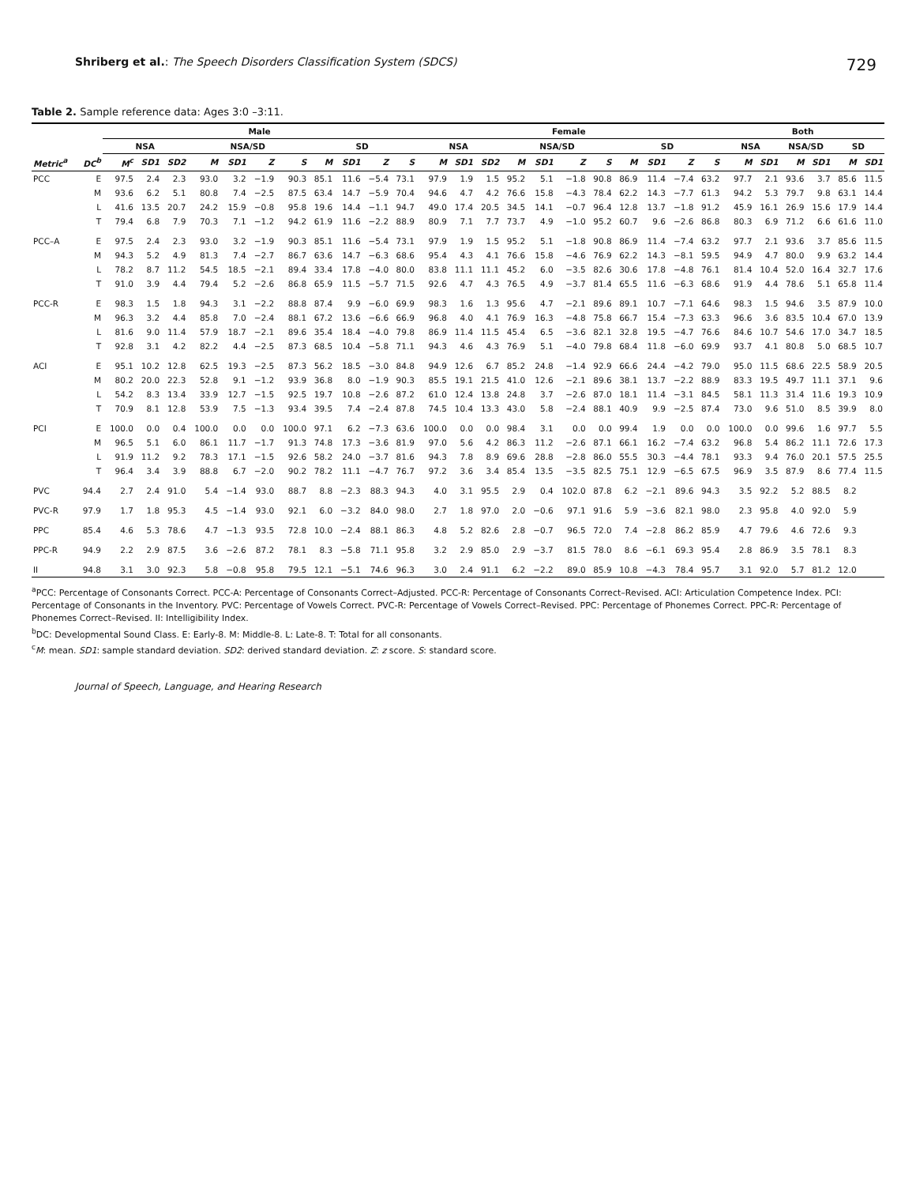Shriberg et al.: The Speech Disorders Classification System (SDCS)
729
Table 2. Sample reference data: Ages 3:0 –3:11.
| | | Male | | | | | | | | | | | Female | | | | | | | | | | | Both | | | | | |
| --- | --- | --- | --- | --- | --- | --- | --- | --- | --- | --- | --- | --- | --- | --- | --- | --- | --- | --- | --- | --- | --- | --- | --- | --- | --- | --- | --- | --- | --- |
| | | NSA | | | NSA/SD | | | | SD | | | | NSA | | | NSA/SD | | | | SD | | | | NSA | | NSA/SD | | SD | |
| Metric<sup>a</sup> | DC<sup>b</sup> | M<sup>c</sup> | SD1 | SD2 | M | SD1 | Z | S | M | SD1 | Z | S | M | SD1 | SD2 | M | SD1 | Z | S | M | SD1 | Z | S | M | SD1 | M | SD1 | M | SD1 |
| PCC | E | 97.5 | 2.4 | 2.3 | 93.0 | 3.2 | −1.9 | 90.3 | 85.1 | 11.6 | −5.4 | 73.1 | 97.9 | 1.9 | 1.5 | 95.2 | 5.1 | −1.8 | 90.8 | 86.9 | 11.4 | −7.4 | 63.2 | 97.7 | 2.1 | 93.6 | 3.7 | 85.6 | 11.5 |
| | M | 93.6 | 6.2 | 5.1 | 80.8 | 7.4 | −2.5 | 87.5 | 63.4 | 14.7 | −5.9 | 70.4 | 94.6 | 4.7 | 4.2 | 76.6 | 15.8 | −4.3 | 78.4 | 62.2 | 14.3 | −7.7 | 61.3 | 94.2 | 5.3 | 79.7 | 9.8 | 63.1 | 14.4 |
| | L | 41.6 | 13.5 | 20.7 | 24.2 | 15.9 | −0.8 | 95.8 | 19.6 | 14.4 | −1.1 | 94.7 | 49.0 | 17.4 | 20.5 | 34.5 | 14.1 | −0.7 | 96.4 | 12.8 | 13.7 | −1.8 | 91.2 | 45.9 | 16.1 | 26.9 | 15.6 | 17.9 | 14.4 |
| | T | 79.4 | 6.8 | 7.9 | 70.3 | 7.1 | −1.2 | 94.2 | 61.9 | 11.6 | −2.2 | 88.9 | 80.9 | 7.1 | 7.7 | 73.7 | 4.9 | −1.0 | 95.2 | 60.7 | 9.6 | −2.6 | 86.8 | 80.3 | 6.9 | 71.2 | 6.6 | 61.6 | 11.0 |
| PCC–A | E | 97.5 | 2.4 | 2.3 | 93.0 | 3.2 | −1.9 | 90.3 | 85.1 | 11.6 | −5.4 | 73.1 | 97.9 | 1.9 | 1.5 | 95.2 | 5.1 | −1.8 | 90.8 | 86.9 | 11.4 | −7.4 | 63.2 | 97.7 | 2.1 | 93.6 | 3.7 | 85.6 | 11.5 |
| | M | 94.3 | 5.2 | 4.9 | 81.3 | 7.4 | −2.7 | 86.7 | 63.6 | 14.7 | −6.3 | 68.6 | 95.4 | 4.3 | 4.1 | 76.6 | 15.8 | −4.6 | 76.9 | 62.2 | 14.3 | −8.1 | 59.5 | 94.9 | 4.7 | 80.0 | 9.9 | 63.2 | 14.4 |
| | L | 78.2 | 8.7 | 11.2 | 54.5 | 18.5 | −2.1 | 89.4 | 33.4 | 17.8 | −4.0 | 80.0 | 83.8 | 11.1 | 11.1 | 45.2 | 6.0 | −3.5 | 82.6 | 30.6 | 17.8 | −4.8 | 76.1 | 81.4 | 10.4 | 52.0 | 16.4 | 32.7 | 17.6 |
| | T | 91.0 | 3.9 | 4.4 | 79.4 | 5.2 | −2.6 | 86.8 | 65.9 | 11.5 | −5.7 | 71.5 | 92.6 | 4.7 | 4.3 | 76.5 | 4.9 | −3.7 | 81.4 | 65.5 | 11.6 | −6.3 | 68.6 | 91.9 | 4.4 | 78.6 | 5.1 | 65.8 | 11.4 |
| PCC-R | E | 98.3 | 1.5 | 1.8 | 94.3 | 3.1 | −2.2 | 88.8 | 87.4 | 9.9 | −6.0 | 69.9 | 98.3 | 1.6 | 1.3 | 95.6 | 4.7 | −2.1 | 89.6 | 89.1 | 10.7 | −7.1 | 64.6 | 98.3 | 1.5 | 94.6 | 3.5 | 87.9 | 10.0 |
| | M | 96.3 | 3.2 | 4.4 | 85.8 | 7.0 | −2.4 | 88.1 | 67.2 | 13.6 | −6.6 | 66.9 | 96.8 | 4.0 | 4.1 | 76.9 | 16.3 | −4.8 | 75.8 | 66.7 | 15.4 | −7.3 | 63.3 | 96.6 | 3.6 | 83.5 | 10.4 | 67.0 | 13.9 |
| | L | 81.6 | 9.0 | 11.4 | 57.9 | 18.7 | −2.1 | 89.6 | 35.4 | 18.4 | −4.0 | 79.8 | 86.9 | 11.4 | 11.5 | 45.4 | 6.5 | −3.6 | 82.1 | 32.8 | 19.5 | −4.7 | 76.6 | 84.6 | 10.7 | 54.6 | 17.0 | 34.7 | 18.5 |
| | T | 92.8 | 3.1 | 4.2 | 82.2 | 4.4 | −2.5 | 87.3 | 68.5 | 10.4 | −5.8 | 71.1 | 94.3 | 4.6 | 4.3 | 76.9 | 5.1 | −4.0 | 79.8 | 68.4 | 11.8 | −6.0 | 69.9 | 93.7 | 4.1 | 80.8 | 5.0 | 68.5 | 10.7 |
| ACI | E | 95.1 | 10.2 | 12.8 | 62.5 | 19.3 | −2.5 | 87.3 | 56.2 | 18.5 | −3.0 | 84.8 | 94.9 | 12.6 | 6.7 | 85.2 | 24.8 | −1.4 | 92.9 | 66.6 | 24.4 | −4.2 | 79.0 | 95.0 | 11.5 | 68.6 | 22.5 | 58.9 | 20.5 |
| | M | 80.2 | 20.0 | 22.3 | 52.8 | 9.1 | −1.2 | 93.9 | 36.8 | 8.0 | −1.9 | 90.3 | 85.5 | 19.1 | 21.5 | 41.0 | 12.6 | −2.1 | 89.6 | 38.1 | 13.7 | −2.2 | 88.9 | 83.3 | 19.5 | 49.7 | 11.1 | 37.1 | 9.6 |
| | L | 54.2 | 8.3 | 13.4 | 33.9 | 12.7 | −1.5 | 92.5 | 19.7 | 10.8 | −2.6 | 87.2 | 61.0 | 12.4 | 13.8 | 24.8 | 3.7 | −2.6 | 87.0 | 18.1 | 11.4 | −3.1 | 84.5 | 58.1 | 11.3 | 31.4 | 11.6 | 19.3 | 10.9 |
| | T | 70.9 | 8.1 | 12.8 | 53.9 | 7.5 | −1.3 | 93.4 | 39.5 | 7.4 | −2.4 | 87.8 | 74.5 | 10.4 | 13.3 | 43.0 | 5.8 | −2.4 | 88.1 | 40.9 | 9.9 | −2.5 | 87.4 | 73.0 | 9.6 | 51.0 | 8.5 | 39.9 | 8.0 |
| PCI | E | 100.0 | 0.0 | 0.4 | 100.0 | 0.0 | 0.0 | 100.0 | 97.1 | 6.2 | −7.3 | 63.6 | 100.0 | 0.0 | 0.0 | 98.4 | 3.1 | 0.0 | 0.0 | 99.4 | 1.9 | 0.0 | 0.0 | 100.0 | 0.0 | 99.6 | 1.6 | 97.7 | 5.5 |
| | M | 96.5 | 5.1 | 6.0 | 86.1 | 11.7 | −1.7 | 91.3 | 74.8 | 17.3 | −3.6 | 81.9 | 97.0 | 5.6 | 4.2 | 86.3 | 11.2 | −2.6 | 87.1 | 66.1 | 16.2 | −7.4 | 63.2 | 96.8 | 5.4 | 86.2 | 11.1 | 72.6 | 17.3 |
| | L | 91.9 | 11.2 | 9.2 | 78.3 | 17.1 | −1.5 | 92.6 | 58.2 | 24.0 | −3.7 | 81.6 | 94.3 | 7.8 | 8.9 | 69.6 | 28.8 | −2.8 | 86.0 | 55.5 | 30.3 | −4.4 | 78.1 | 93.3 | 9.4 | 76.0 | 20.1 | 57.5 | 25.5 |
| | T | 96.4 | 3.4 | 3.9 | 88.8 | 6.7 | −2.0 | 90.2 | 78.2 | 11.1 | −4.7 | 76.7 | 97.2 | 3.6 | 3.4 | 85.4 | 13.5 | −3.5 | 82.5 | 75.1 | 12.9 | −6.5 | 67.5 | 96.9 | 3.5 | 87.9 | 8.6 | 77.4 | 11.5 |
| PVC | 94.4 | 2.7 | 2.4 | 91.0 | 5.4 | −1.4 | 93.0 | 88.7 | 8.8 | −2.3 | 88.3 | 94.3 | 4.0 | 3.1 | 95.5 | 2.9 | 0.4 | 102.0 | 87.8 | 6.2 | −2.1 | 89.6 | 94.3 | 3.5 | 92.2 | 5.2 | 88.5 | 8.2 | |
| PVC-R | 97.9 | 1.7 | 1.8 | 95.3 | 4.5 | −1.4 | 93.0 | 92.1 | 6.0 | −3.2 | 84.0 | 98.0 | 2.7 | 1.8 | 97.0 | 2.0 | −0.6 | 97.1 | 91.6 | 5.9 | −3.6 | 82.1 | 98.0 | 2.3 | 95.8 | 4.0 | 92.0 | 5.9 | |
| PPC | 85.4 | 4.6 | 5.3 | 78.6 | 4.7 | −1.3 | 93.5 | 72.8 | 10.0 | −2.4 | 88.1 | 86.3 | 4.8 | 5.2 | 82.6 | 2.8 | −0.7 | 96.5 | 72.0 | 7.4 | −2.8 | 86.2 | 85.9 | 4.7 | 79.6 | 4.6 | 72.6 | 9.3 | |
| PPC-R | 94.9 | 2.2 | 2.9 | 87.5 | 3.6 | −2.6 | 87.2 | 78.1 | 8.3 | −5.8 | 71.1 | 95.8 | 3.2 | 2.9 | 85.0 | 2.9 | −3.7 | 81.5 | 78.0 | 8.6 | −6.1 | 69.3 | 95.4 | 2.8 | 86.9 | 3.5 | 78.1 | 8.3 | |
| II | 94.8 | 3.1 | 3.0 | 92.3 | 5.8 | −0.8 | 95.8 | 79.5 | 12.1 | −5.1 | 74.6 | 96.3 | 3.0 | 2.4 | 91.1 | 6.2 | −2.2 | 89.0 | 85.9 | 10.8 | −4.3 | 78.4 | 95.7 | 3.1 | 92.0 | 5.7 | 81.2 | 12.0 | |
<sup>a</sup> PCC: Percentage of Consonants Correct. PCC-A: Percentage of Consonants Correct–Adjusted. PCC-R: Percentage of Consonants Correct–Revised. ACI: Articulation Competence Index. PCI: Percentage of Consonants in the Inventory. PVC: Percentage of Vowels Correct. PVC-R: Percentage of Vowels Correct–Revised. PPC: Percentage of Phonemes Correct. PPC-R: Percentage of Phonemes Correct–Revised. II: Intelligibility Index.
<sup>b</sup> DC: Developmental Sound Class. E: Early-8. M: Middle-8. L: Late-8. T: Total for all consonants.
<sup>c</sup> M: mean. SD1: sample standard deviation. SD2: derived standard deviation. Z: z score. S: standard score.
Journal of Speech, Language, and Hearing Research